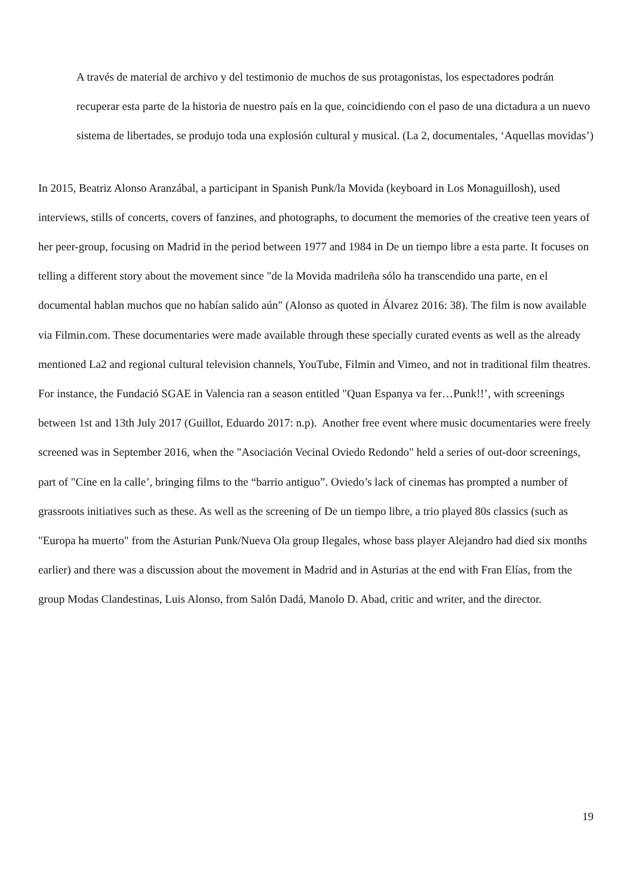A través de material de archivo y del testimonio de muchos de sus protagonistas, los espectadores podrán recuperar esta parte de la historia de nuestro país en la que, coincidiendo con el paso de una dictadura a un nuevo sistema de libertades, se produjo toda una explosión cultural y musical. (La 2, documentales, ‘Aquellas movidas’)
In 2015, Beatriz Alonso Aranzábal, a participant in Spanish Punk/la Movida (keyboard in Los Monaguillosh), used interviews, stills of concerts, covers of fanzines, and photographs, to document the memories of the creative teen years of her peer-group, focusing on Madrid in the period between 1977 and 1984 in De un tiempo libre a esta parte. It focuses on telling a different story about the movement since "de la Movida madrileña sólo ha transcendido una parte, en el documental hablan muchos que no habían salido aún" (Alonso as quoted in Álvarez 2016: 38). The film is now available via Filmin.com. These documentaries were made available through these specially curated events as well as the already mentioned La2 and regional cultural television channels, YouTube, Filmin and Vimeo, and not in traditional film theatres. For instance, the Fundació SGAE in Valencia ran a season entitled "Quan Espanya va fer…Punk!!’, with screenings between 1st and 13th July 2017 (Guillot, Eduardo 2017: n.p). Another free event where music documentaries were freely screened was in September 2016, when the "Asociación Vecinal Oviedo Redondo" held a series of out-door screenings, part of "Cine en la calle’, bringing films to the “barrio antiguo”. Oviedo’s lack of cinemas has prompted a number of grassroots initiatives such as these. As well as the screening of De un tiempo libre, a trio played 80s classics (such as "Europa ha muerto" from the Asturian Punk/Nueva Ola group Ilegales, whose bass player Alejandro had died six months earlier) and there was a discussion about the movement in Madrid and in Asturias at the end with Fran Elías, from the group Modas Clandestinas, Luis Alonso, from Salón Dadá, Manolo D. Abad, critic and writer, and the director.
19